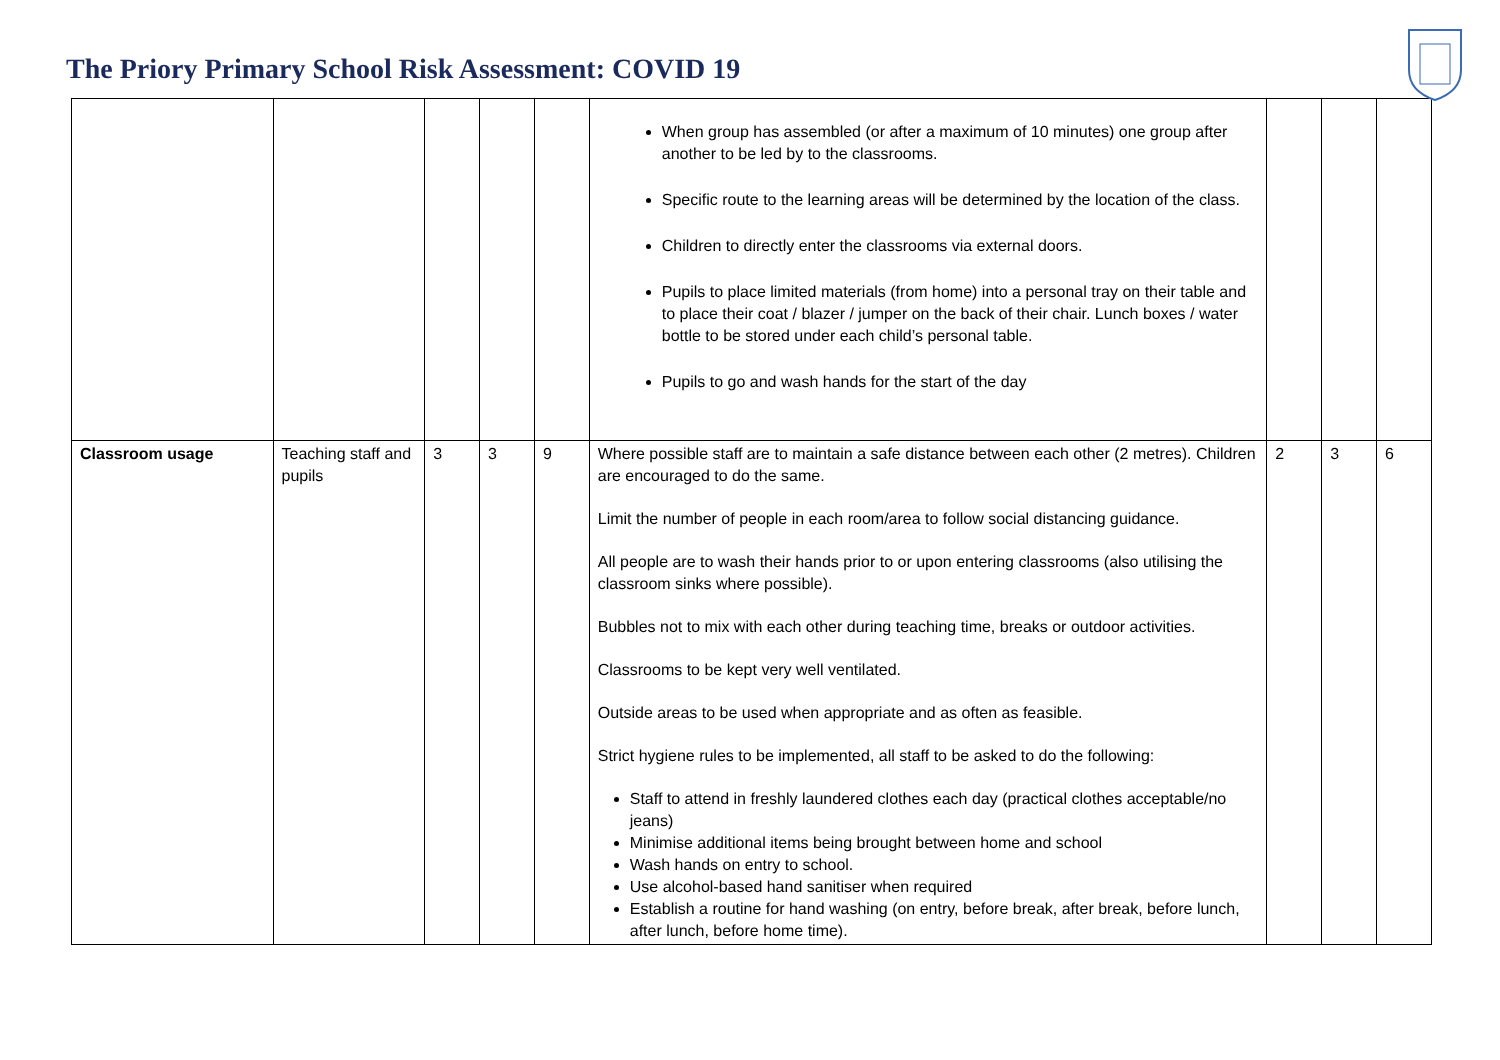The Priory Primary School Risk Assessment: COVID 19
| | | | | | When group has assembled (or after a maximum of 10 minutes) one group after another to be led by to the classrooms. Specific route to the learning areas will be determined by the location of the class. Children to directly enter the classrooms via external doors. Pupils to place limited materials (from home) into a personal tray on their table and to place their coat / blazer / jumper on the back of their chair. Lunch boxes / water bottle to be stored under each child’s personal table. Pupils to go and wash hands for the start of the day | | | |
| Classroom usage | Teaching staff and pupils | 3 | 3 | 9 | Where possible staff are to maintain a safe distance between each other (2 metres). Children are encouraged to do the same. Limit the number of people in each room/area to follow social distancing guidance. All people are to wash their hands prior to or upon entering classrooms (also utilising the classroom sinks where possible). Bubbles not to mix with each other during teaching time, breaks or outdoor activities. Classrooms to be kept very well ventilated. Outside areas to be used when appropriate and as often as feasible. Strict hygiene rules to be implemented, all staff to be asked to do the following: Staff to attend in freshly laundered clothes each day (practical clothes acceptable/no jeans) Minimise additional items being brought between home and school Wash hands on entry to school. Use alcohol-based hand sanitiser when required Establish a routine for hand washing (on entry, before break, after break, before lunch, after lunch, before home time). | 2 | 3 | 6 |